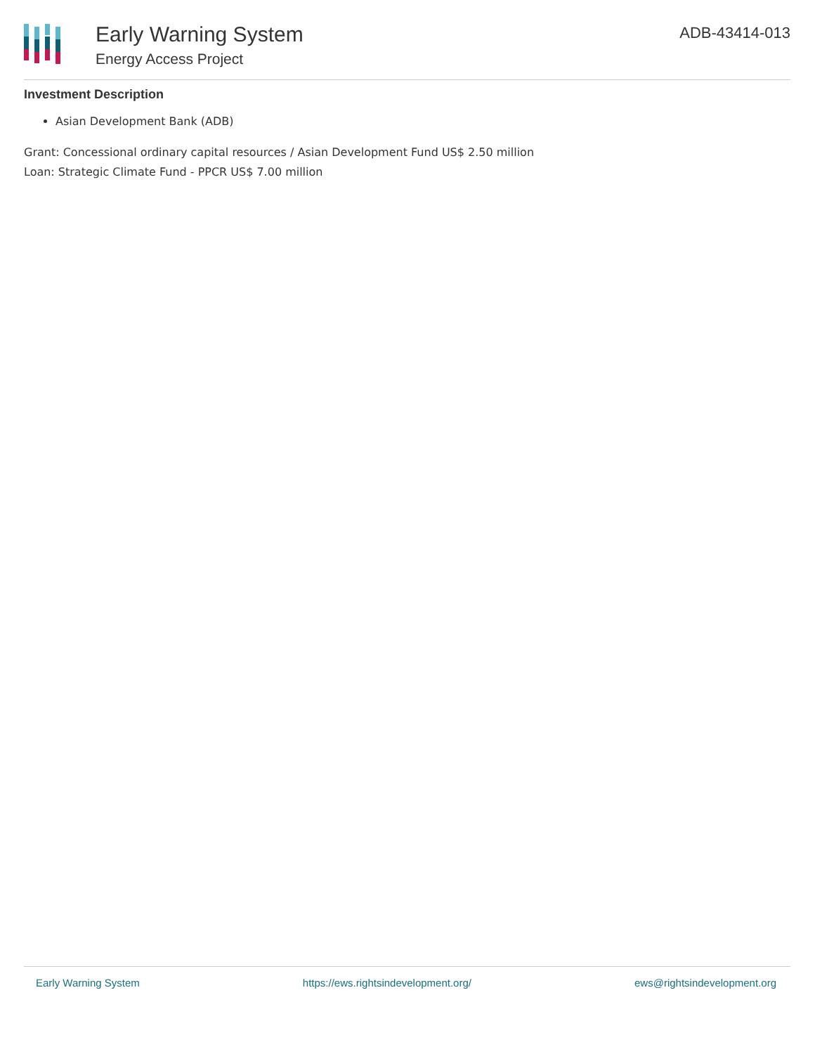Early Warning System
Energy Access Project
ADB-43414-013
Investment Description
Asian Development Bank (ADB)
Grant: Concessional ordinary capital resources / Asian Development Fund US$ 2.50 million
Loan: Strategic Climate Fund - PPCR US$ 7.00 million
Early Warning System https://ews.rightsindevelopment.org/ ews@rightsindevelopment.org